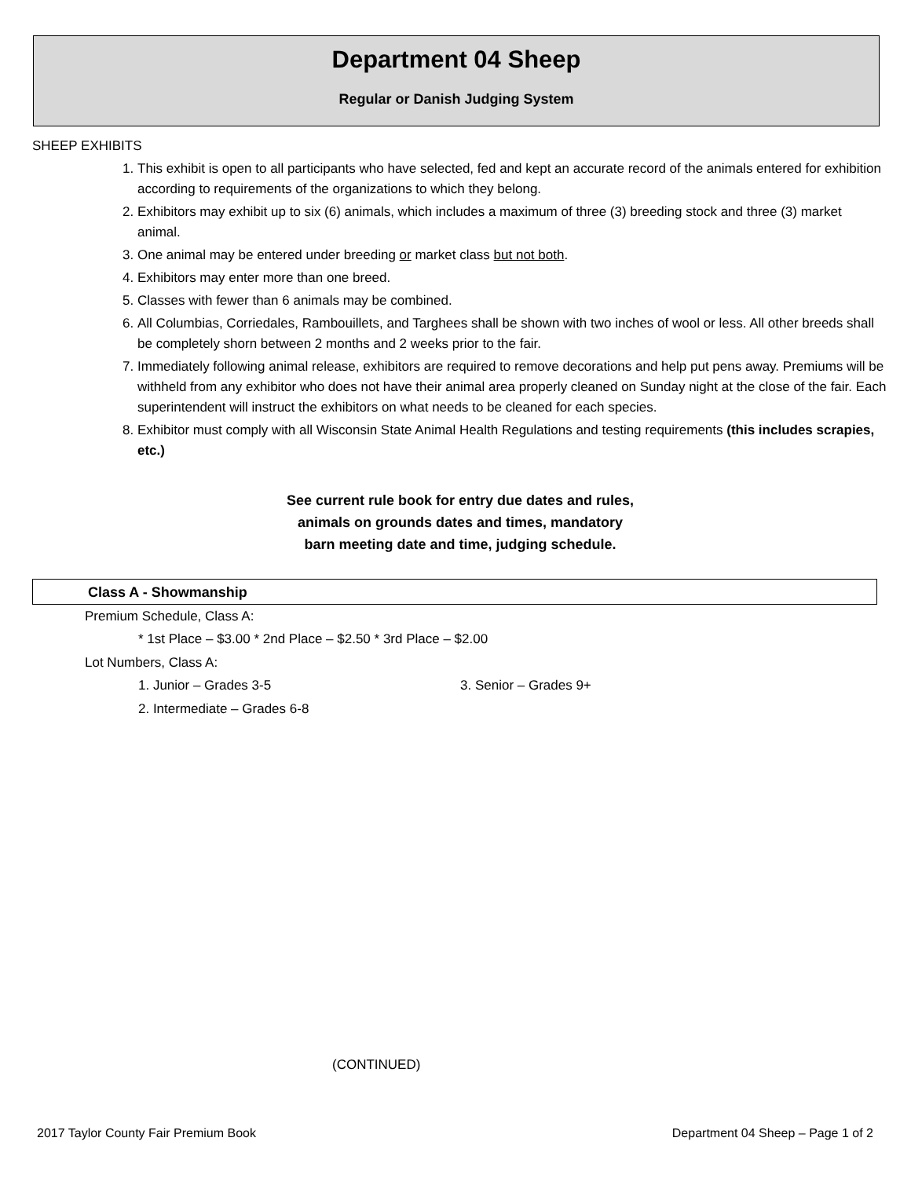Department 04 Sheep
Regular or Danish Judging System
SHEEP EXHIBITS
1. This exhibit is open to all participants who have selected, fed and kept an accurate record of the animals entered for exhibition according to requirements of the organizations to which they belong.
2. Exhibitors may exhibit up to six (6) animals, which includes a maximum of three (3) breeding stock and three (3) market animal.
3. One animal may be entered under breeding or market class but not both.
4. Exhibitors may enter more than one breed.
5. Classes with fewer than 6 animals may be combined.
6. All Columbias, Corriedales, Rambouillets, and Targhees shall be shown with two inches of wool or less. All other breeds shall be completely shorn between 2 months and 2 weeks prior to the fair.
7. Immediately following animal release, exhibitors are required to remove decorations and help put pens away. Premiums will be withheld from any exhibitor who does not have their animal area properly cleaned on Sunday night at the close of the fair. Each superintendent will instruct the exhibitors on what needs to be cleaned for each species.
8. Exhibitor must comply with all Wisconsin State Animal Health Regulations and testing requirements (this includes scrapies, etc.)
See current rule book for entry due dates and rules,
animals on grounds dates and times, mandatory
barn meeting date and time, judging schedule.
Class A - Showmanship
Premium Schedule, Class A:
* 1st Place – $3.00 * 2nd Place – $2.50 * 3rd Place – $2.00
Lot Numbers, Class A:
1. Junior – Grades 3-5 3. Senior – Grades 9+
2. Intermediate – Grades 6-8
(CONTINUED)
2017 Taylor County Fair Premium Book Department 04 Sheep – Page 1 of 2